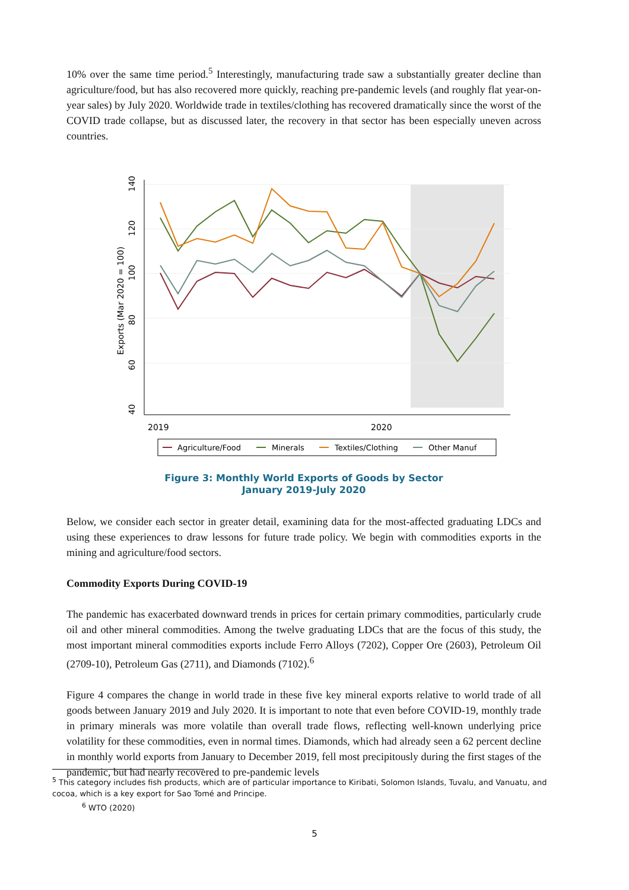10% over the same time period.<sup>5</sup> Interestingly, manufacturing trade saw a substantially greater decline than agriculture/food, but has also recovered more quickly, reaching pre-pandemic levels (and roughly flat year-on-year sales) by July 2020. Worldwide trade in textiles/clothing has recovered dramatically since the worst of the COVID trade collapse, but as discussed later, the recovery in that sector has been especially uneven across countries.
40
60
80
100
120
140
Exports (Mar 2020 = 100)
2019
2020
Agriculture/Food
Minerals
Textiles/Clothing
Other Manuf
Figure 3: Monthly World Exports of Goods by Sector
January 2019-July 2020
Below, we consider each sector in greater detail, examining data for the most-affected graduating LDCs and using these experiences to draw lessons for future trade policy. We begin with commodities exports in the mining and agriculture/food sectors.
Commodity Exports During COVID-19
The pandemic has exacerbated downward trends in prices for certain primary commodities, particularly crude oil and other mineral commodities. Among the twelve graduating LDCs that are the focus of this study, the most important mineral commodities exports include Ferro Alloys (7202), Copper Ore (2603), Petroleum Oil (2709-10), Petroleum Gas (2711), and Diamonds (7102).<sup>6</sup>
Figure 4 compares the change in world trade in these five key mineral exports relative to world trade of all goods between January 2019 and July 2020. It is important to note that even before COVID-19, monthly trade in primary minerals was more volatile than overall trade flows, reflecting well-known underlying price volatility for these commodities, even in normal times. Diamonds, which had already seen a 62 percent decline in monthly world exports from January to December 2019, fell most precipitously during the first stages of the pandemic, but had nearly recovered to pre-pandemic levels
<sup>5</sup> This category includes fish products, which are of particular importance to Kiribati, Solomon Islands, Tuvalu, and Vanuatu, and cocoa, which is a key export for Sao Tomé and Principe.
<sup>6</sup> WTO (2020)
5